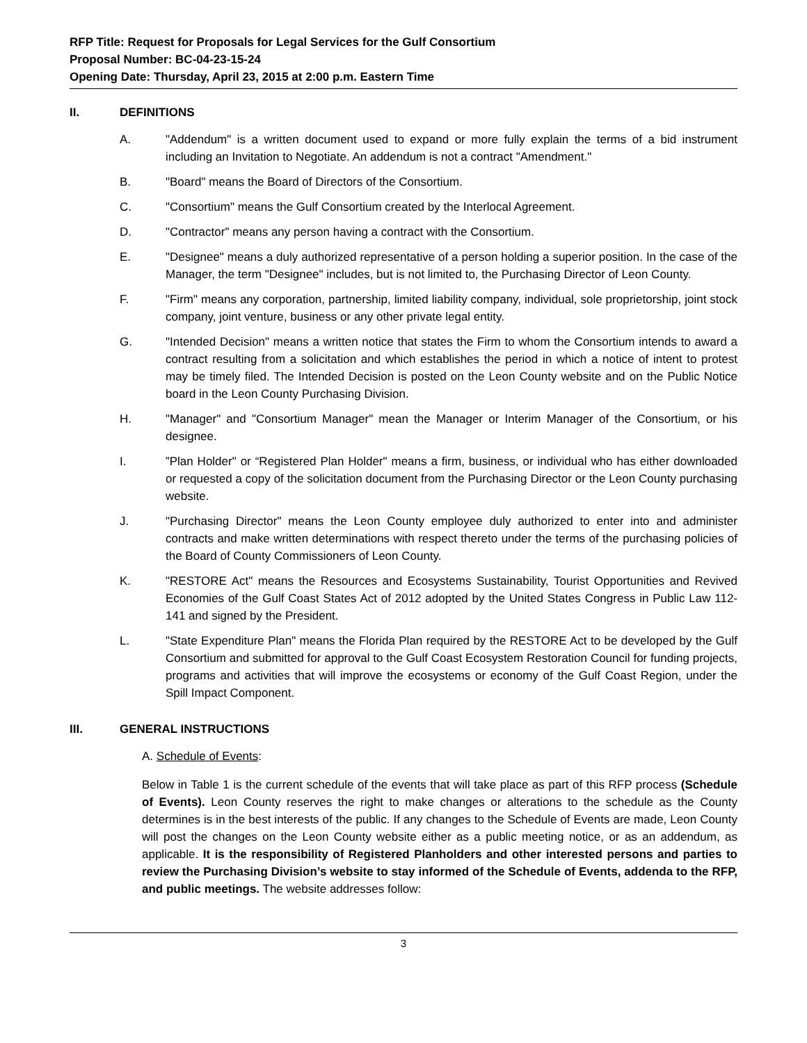RFP Title: Request for Proposals for Legal Services for the Gulf Consortium
Proposal Number: BC-04-23-15-24
Opening Date: Thursday, April 23, 2015 at 2:00 p.m. Eastern Time
II. DEFINITIONS
A. "Addendum" is a written document used to expand or more fully explain the terms of a bid instrument including an Invitation to Negotiate. An addendum is not a contract "Amendment."
B. "Board" means the Board of Directors of the Consortium.
C. "Consortium" means the Gulf Consortium created by the Interlocal Agreement.
D. "Contractor" means any person having a contract with the Consortium.
E. "Designee" means a duly authorized representative of a person holding a superior position. In the case of the Manager, the term "Designee" includes, but is not limited to, the Purchasing Director of Leon County.
F. "Firm" means any corporation, partnership, limited liability company, individual, sole proprietorship, joint stock company, joint venture, business or any other private legal entity.
G. "Intended Decision" means a written notice that states the Firm to whom the Consortium intends to award a contract resulting from a solicitation and which establishes the period in which a notice of intent to protest may be timely filed. The Intended Decision is posted on the Leon County website and on the Public Notice board in the Leon County Purchasing Division.
H. "Manager" and "Consortium Manager" mean the Manager or Interim Manager of the Consortium, or his designee.
I.”Plan Holder" or “Registered Plan Holder" means a firm, business, or individual who has either downloaded or requested a copy of the solicitation document from the Purchasing Director or the Leon County purchasing website.
J. "Purchasing Director" means the Leon County employee duly authorized to enter into and administer contracts and make written determinations with respect thereto under the terms of the purchasing policies of the Board of County Commissioners of Leon County.
K. "RESTORE Act" means the Resources and Ecosystems Sustainability, Tourist Opportunities and Revived Economies of the Gulf Coast States Act of 2012 adopted by the United States Congress in Public Law 112-141 and signed by the President.
L. "State Expenditure Plan" means the Florida Plan required by the RESTORE Act to be developed by the Gulf Consortium and submitted for approval to the Gulf Coast Ecosystem Restoration Council for funding projects, programs and activities that will improve the ecosystems or economy of the Gulf Coast Region, under the Spill Impact Component.
III. GENERAL INSTRUCTIONS
A. Schedule of Events:
Below in Table 1 is the current schedule of the events that will take place as part of this RFP process (Schedule of Events). Leon County reserves the right to make changes or alterations to the schedule as the County determines is in the best interests of the public. If any changes to the Schedule of Events are made, Leon County will post the changes on the Leon County website either as a public meeting notice, or as an addendum, as applicable. It is the responsibility of Registered Planholders and other interested persons and parties to review the Purchasing Division’s website to stay informed of the Schedule of Events, addenda to the RFP, and public meetings. The website addresses follow:
3